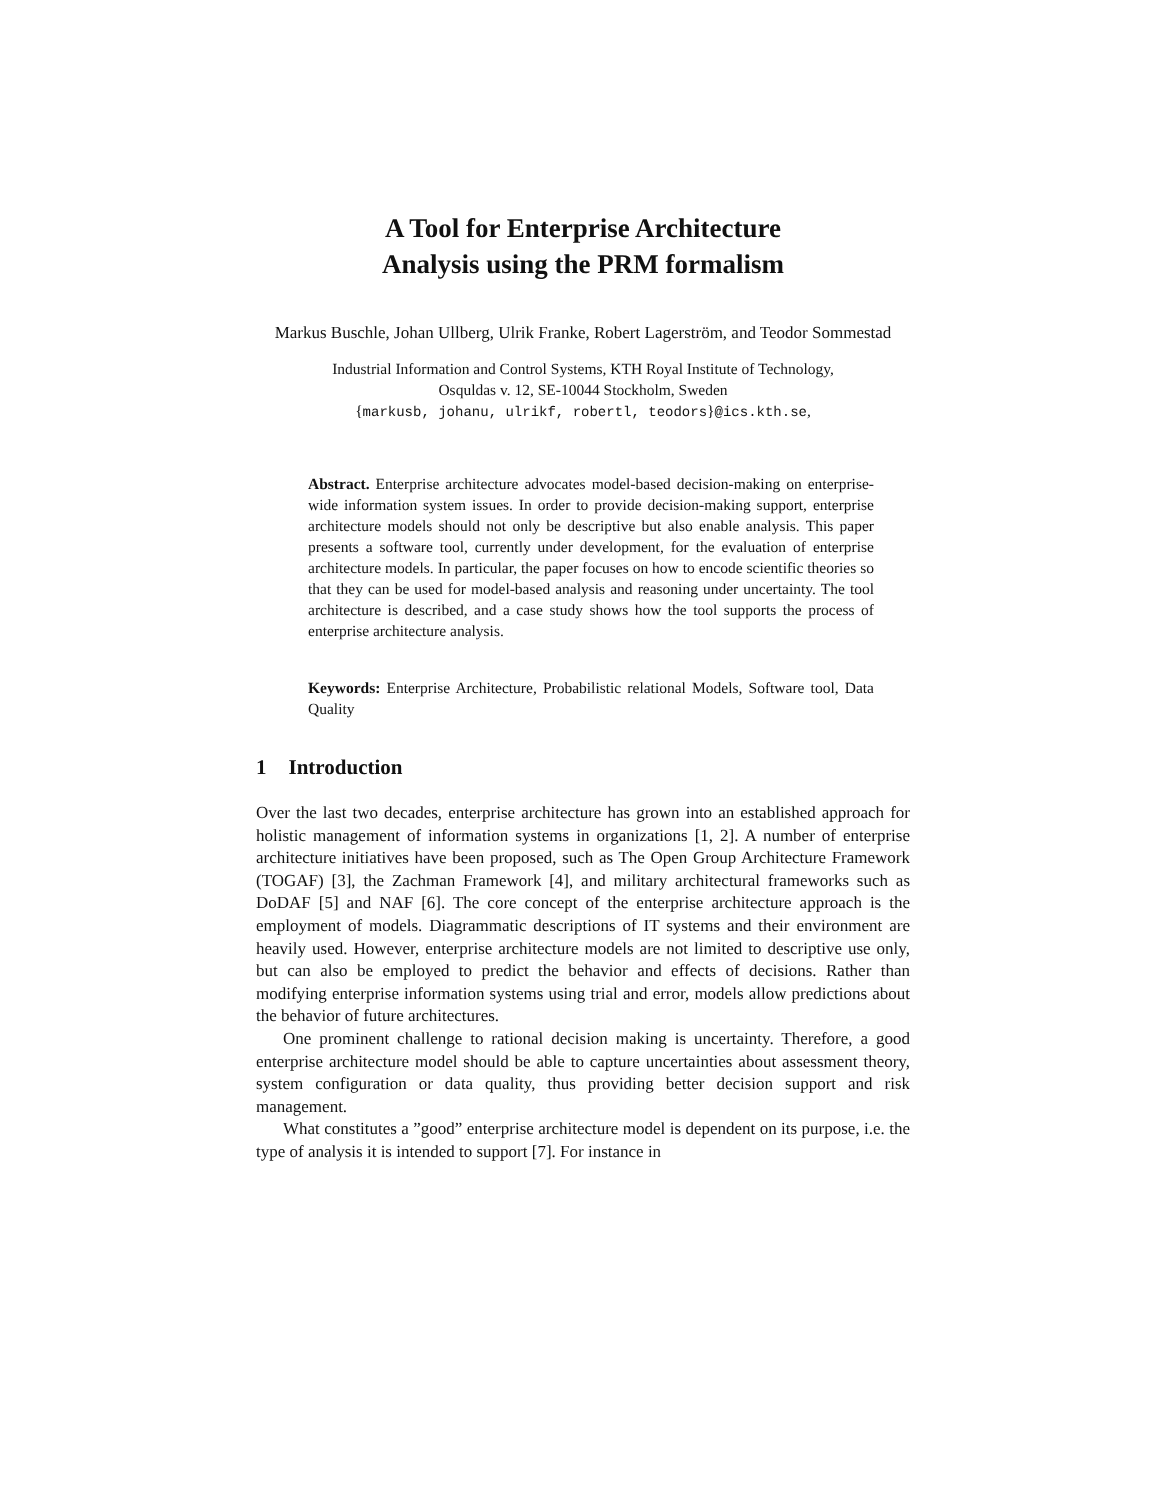A Tool for Enterprise Architecture
Analysis using the PRM formalism
Markus Buschle, Johan Ullberg, Ulrik Franke, Robert Lagerström, and Teodor Sommestad
Industrial Information and Control Systems, KTH Royal Institute of Technology,
Osquldas v. 12, SE-10044 Stockholm, Sweden
{markusb, johanu, ulrikf, robertl, teodors}@ics.kth.se,
Abstract. Enterprise architecture advocates model-based decision-making on enterprise-wide information system issues. In order to provide decision-making support, enterprise architecture models should not only be descriptive but also enable analysis. This paper presents a software tool, currently under development, for the evaluation of enterprise architecture models. In particular, the paper focuses on how to encode scientific theories so that they can be used for model-based analysis and reasoning under uncertainty. The tool architecture is described, and a case study shows how the tool supports the process of enterprise architecture analysis.
Keywords: Enterprise Architecture, Probabilistic relational Models, Software tool, Data Quality
1 Introduction
Over the last two decades, enterprise architecture has grown into an established approach for holistic management of information systems in organizations [1, 2]. A number of enterprise architecture initiatives have been proposed, such as The Open Group Architecture Framework (TOGAF) [3], the Zachman Framework [4], and military architectural frameworks such as DoDAF [5] and NAF [6]. The core concept of the enterprise architecture approach is the employment of models. Diagrammatic descriptions of IT systems and their environment are heavily used. However, enterprise architecture models are not limited to descriptive use only, but can also be employed to predict the behavior and effects of decisions. Rather than modifying enterprise information systems using trial and error, models allow predictions about the behavior of future architectures.
One prominent challenge to rational decision making is uncertainty. Therefore, a good enterprise architecture model should be able to capture uncertainties about assessment theory, system configuration or data quality, thus providing better decision support and risk management.
What constitutes a ”good” enterprise architecture model is dependent on its purpose, i.e. the type of analysis it is intended to support [7]. For instance in